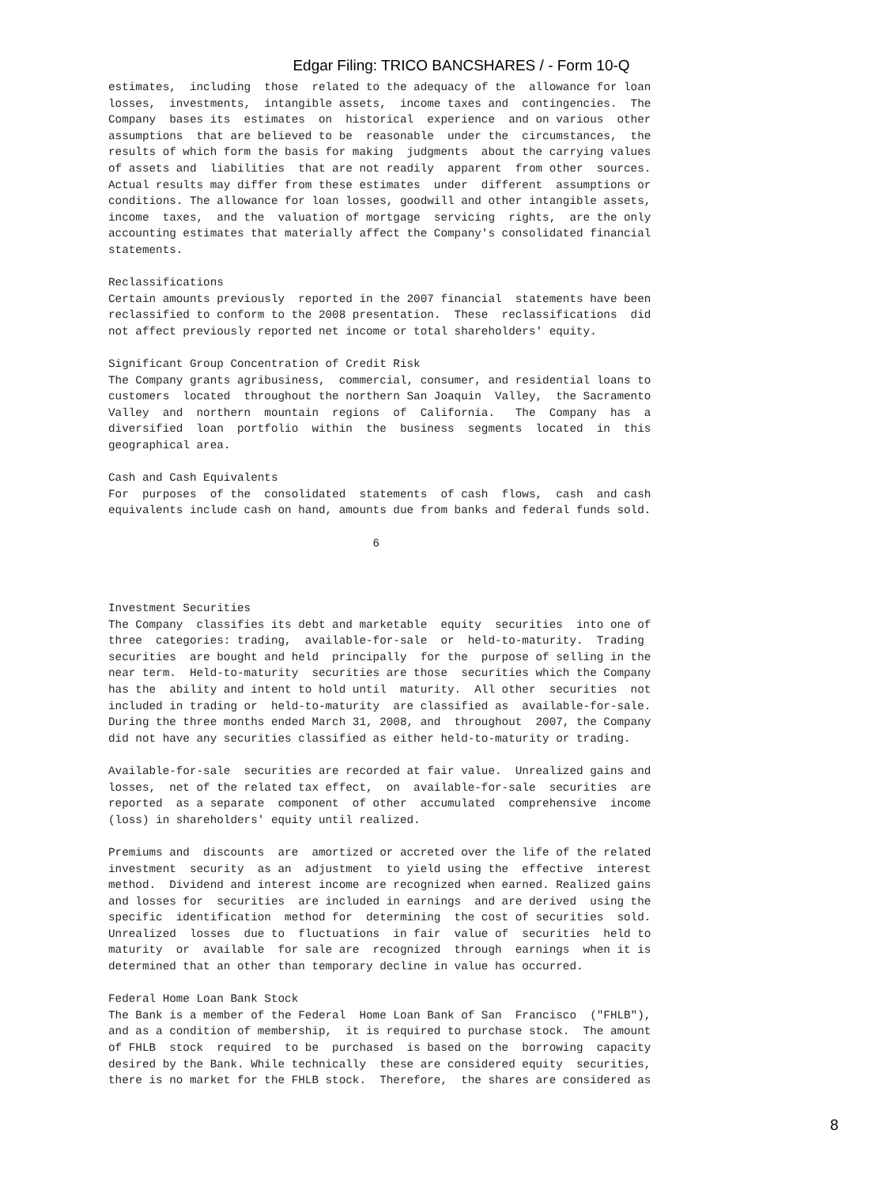Edgar Filing: TRICO BANCSHARES / - Form 10-Q
estimates,  including  those  related to the adequacy of the  allowance for loan
losses,  investments,  intangible assets,  income taxes and  contingencies.  The
Company  bases its  estimates  on  historical  experience  and on various  other
assumptions  that are believed to be  reasonable  under the  circumstances,  the
results of which form the basis for making  judgments  about the carrying values
of assets and  liabilities  that are not readily  apparent  from other  sources.
Actual results may differ from these estimates  under  different  assumptions or
conditions. The allowance for loan losses, goodwill and other intangible assets,
income  taxes,  and the  valuation of mortgage  servicing  rights,  are the only
accounting estimates that materially affect the Company's consolidated financial
statements.

Reclassifications
Certain amounts previously  reported in the 2007 financial  statements have been
reclassified to conform to the 2008 presentation.  These  reclassifications  did
not affect previously reported net income or total shareholders' equity.

Significant Group Concentration of Credit Risk
The Company grants agribusiness,  commercial, consumer, and residential loans to
customers  located  throughout the northern San Joaquin  Valley,  the Sacramento
Valley  and  northern  mountain  regions  of  California.   The  Company  has  a
diversified  loan  portfolio  within  the  business  segments  located  in  this
geographical area.

Cash and Cash Equivalents
For  purposes  of the  consolidated  statements  of cash  flows,  cash  and cash
equivalents include cash on hand, amounts due from banks and federal funds sold.

                                       6



Investment Securities
The Company  classifies its debt and marketable  equity  securities  into one of
three  categories: trading,  available-for-sale  or  held-to-maturity.  Trading
securities  are bought and held  principally  for the  purpose of selling in the
near term.  Held-to-maturity  securities are those  securities which the Company
has the  ability and intent to hold until  maturity.  All other  securities  not
included in trading or  held-to-maturity  are classified as  available-for-sale.
During the three months ended March 31, 2008, and  throughout  2007, the Company
did not have any securities classified as either held-to-maturity or trading.

Available-for-sale  securities are recorded at fair value.  Unrealized gains and
losses,  net of the related tax effect,  on  available-for-sale  securities  are
reported  as a separate  component  of other  accumulated  comprehensive  income
(loss) in shareholders' equity until realized.

Premiums and  discounts  are  amortized or accreted over the life of the related
investment  security  as an  adjustment  to yield using the  effective  interest
method.  Dividend and interest income are recognized when earned. Realized gains
and losses for  securities  are included in earnings  and are derived  using the
specific  identification  method for  determining  the cost of securities  sold.
Unrealized  losses  due to  fluctuations  in fair  value of  securities  held to
maturity  or  available  for sale are  recognized  through  earnings  when it is
determined that an other than temporary decline in value has occurred.

Federal Home Loan Bank Stock
The Bank is a member of the Federal  Home Loan Bank of San  Francisco  ("FHLB"),
and as a condition of membership,  it is required to purchase stock.  The amount
of FHLB  stock  required  to be  purchased  is based on the  borrowing  capacity
desired by the Bank. While technically  these are considered equity  securities,
there is no market for the FHLB stock.  Therefore,  the shares are considered as
8